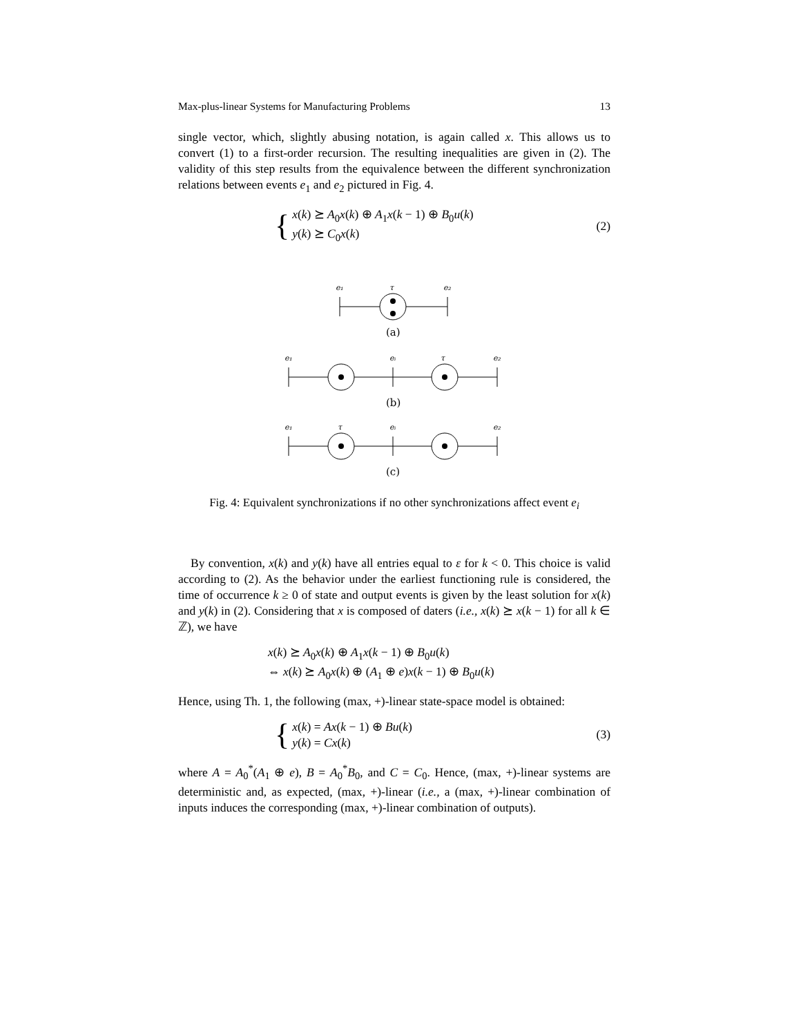Max-plus-linear Systems for Manufacturing Problems 13
single vector, which, slightly abusing notation, is again called x. This allows us to convert (1) to a first-order recursion. The resulting inequalities are given in (2). The validity of this step results from the equivalence between the different synchronization relations between events e<sub>1</sub> and e<sub>2</sub> pictured in Fig. 4.
{
x(k) ⪰ A<sub>0</sub>x(k) ⊕ A<sub>1</sub>x(k − 1) ⊕ B<sub>0</sub>u(k)
y(k) ⪰ C<sub>0</sub>x(k)
(2)
e₁
τ
e₂
e₁
eᵢ
τ
e₂
e₁
τ
eᵢ
e₂
(a)
(b)
(c)
Fig. 4: Equivalent synchronizations if no other synchronizations affect event e<sub>i</sub>
By convention, x(k) and y(k) have all entries equal to ε for k < 0. This choice is valid according to (2). As the behavior under the earliest functioning rule is considered, the time of occurrence k ≥ 0 of state and output events is given by the least solution for x(k) and y(k) in (2). Considering that x is composed of daters (i.e., x(k) ⪰ x(k − 1) for all k ∈ ℤ), we have
x(k) ⪰ A<sub>0</sub>x(k) ⊕ A<sub>1</sub>x(k − 1) ⊕ B<sub>0</sub>u(k)
⇔ x(k) ⪰ A<sub>0</sub>x(k) ⊕ (A<sub>1</sub> ⊕ e)x(k − 1) ⊕ B<sub>0</sub>u(k)
Hence, using Th. 1, the following (max, +)-linear state-space model is obtained:
{
x(k) = Ax(k − 1) ⊕ Bu(k)
y(k) = Cx(k)
(3)
where A = A<sub>0</sub><sup>*</sup>(A<sub>1</sub> ⊕ e), B = A<sub>0</sub><sup>*</sup>B<sub>0</sub>, and C = C<sub>0</sub>. Hence, (max, +)-linear systems are deterministic and, as expected, (max, +)-linear (i.e., a (max, +)-linear combination of inputs induces the corresponding (max, +)-linear combination of outputs).